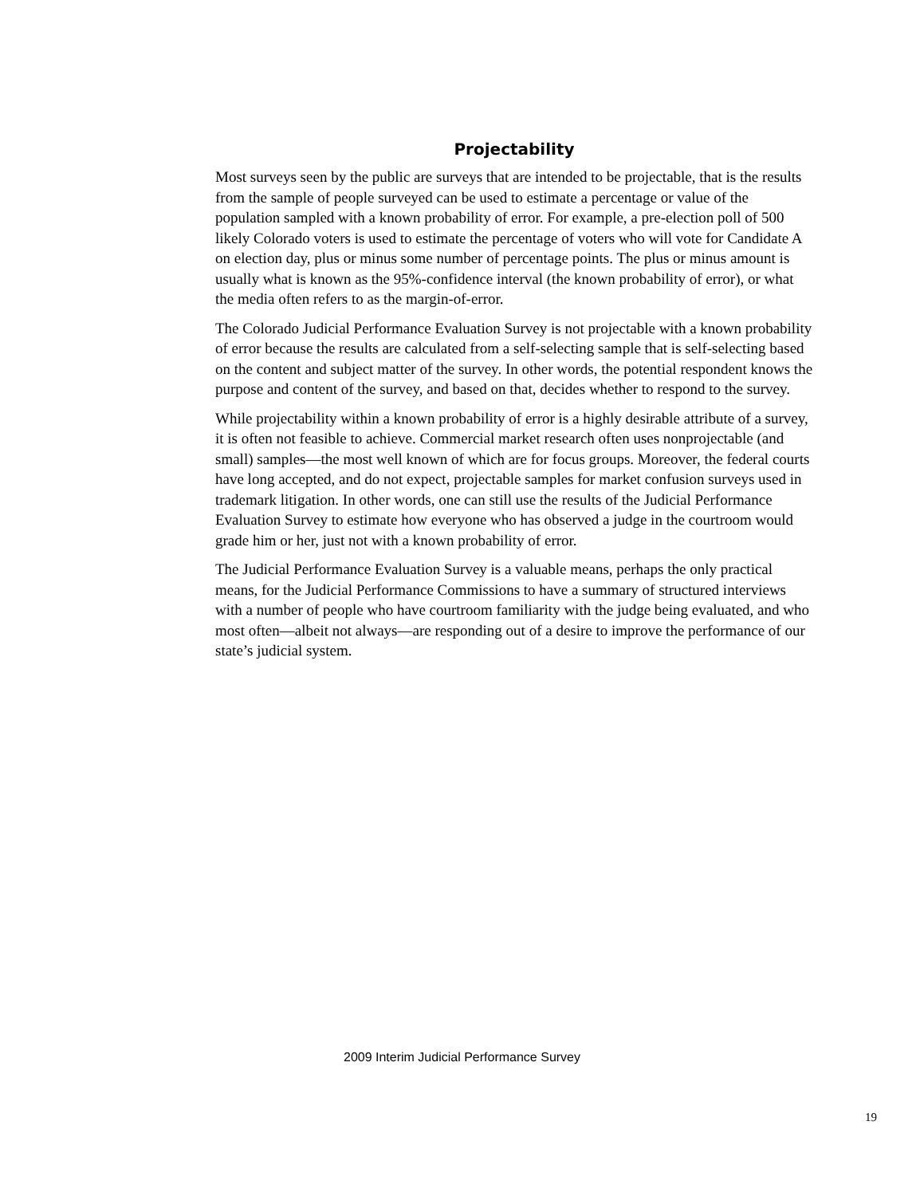Projectability
Most surveys seen by the public are surveys that are intended to be projectable, that is the results from the sample of people surveyed can be used to estimate a percentage or value of the population sampled with a known probability of error. For example, a pre-election poll of 500 likely Colorado voters is used to estimate the percentage of voters who will vote for Candidate A on election day, plus or minus some number of percentage points. The plus or minus amount is usually what is known as the 95%-confidence interval (the known probability of error), or what the media often refers to as the margin-of-error.
The Colorado Judicial Performance Evaluation Survey is not projectable with a known probability of error because the results are calculated from a self-selecting sample that is self-selecting based on the content and subject matter of the survey. In other words, the potential respondent knows the purpose and content of the survey, and based on that, decides whether to respond to the survey.
While projectability within a known probability of error is a highly desirable attribute of a survey, it is often not feasible to achieve. Commercial market research often uses nonprojectable (and small) samples—the most well known of which are for focus groups. Moreover, the federal courts have long accepted, and do not expect, projectable samples for market confusion surveys used in trademark litigation. In other words, one can still use the results of the Judicial Performance Evaluation Survey to estimate how everyone who has observed a judge in the courtroom would grade him or her, just not with a known probability of error.
The Judicial Performance Evaluation Survey is a valuable means, perhaps the only practical means, for the Judicial Performance Commissions to have a summary of structured interviews with a number of people who have courtroom familiarity with the judge being evaluated, and who most often—albeit not always—are responding out of a desire to improve the performance of our state’s judicial system.
2009 Interim Judicial Performance Survey
19